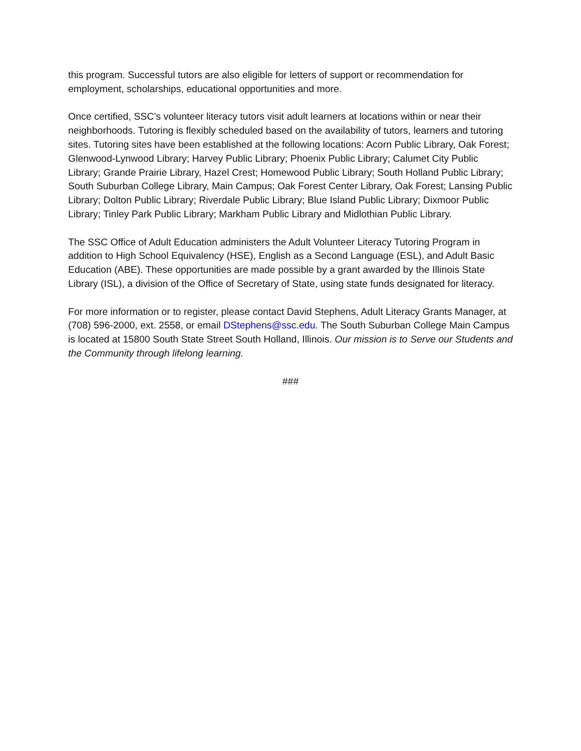this program. Successful tutors are also eligible for letters of support or recommendation for employment, scholarships, educational opportunities and more.
Once certified, SSC’s volunteer literacy tutors visit adult learners at locations within or near their neighborhoods. Tutoring is flexibly scheduled based on the availability of tutors, learners and tutoring sites. Tutoring sites have been established at the following locations: Acorn Public Library, Oak Forest; Glenwood-Lynwood Library; Harvey Public Library; Phoenix Public Library; Calumet City Public Library; Grande Prairie Library, Hazel Crest; Homewood Public Library; South Holland Public Library; South Suburban College Library, Main Campus; Oak Forest Center Library, Oak Forest; Lansing Public Library; Dolton Public Library; Riverdale Public Library; Blue Island Public Library; Dixmoor Public Library; Tinley Park Public Library; Markham Public Library and Midlothian Public Library.
The SSC Office of Adult Education administers the Adult Volunteer Literacy Tutoring Program in addition to High School Equivalency (HSE), English as a Second Language (ESL), and Adult Basic Education (ABE). These opportunities are made possible by a grant awarded by the Illinois State Library (ISL), a division of the Office of Secretary of State, using state funds designated for literacy.
For more information or to register, please contact David Stephens, Adult Literacy Grants Manager, at (708) 596-2000, ext. 2558, or email DStephens@ssc.edu. The South Suburban College Main Campus is located at 15800 South State Street South Holland, Illinois. Our mission is to Serve our Students and the Community through lifelong learning.
###